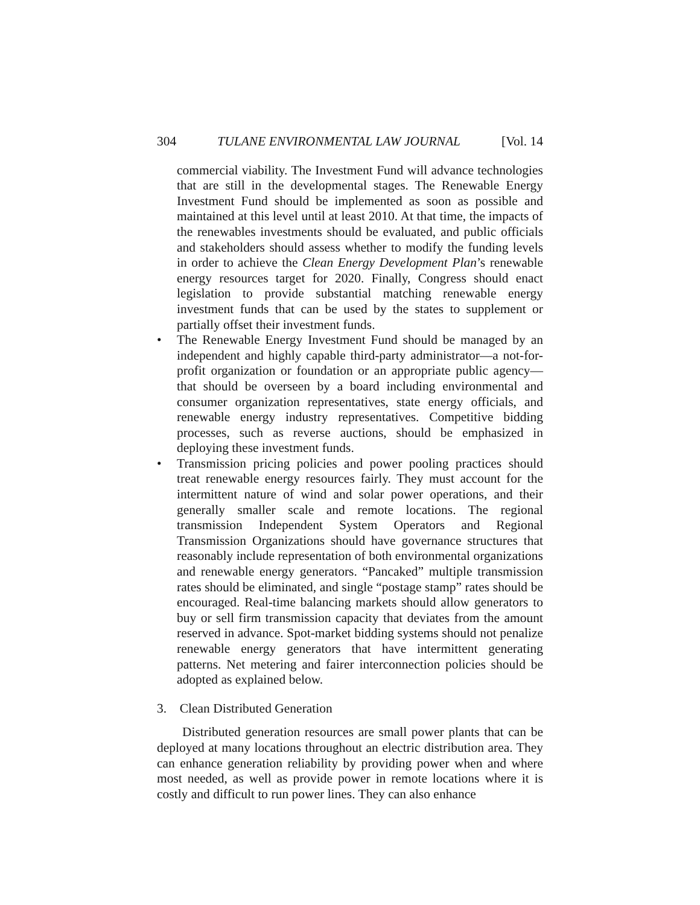304 TULANE ENVIRONMENTAL LAW JOURNAL [Vol. 14
commercial viability. The Investment Fund will advance technologies that are still in the developmental stages. The Renewable Energy Investment Fund should be implemented as soon as possible and maintained at this level until at least 2010. At that time, the impacts of the renewables investments should be evaluated, and public officials and stakeholders should assess whether to modify the funding levels in order to achieve the Clean Energy Development Plan’s renewable energy resources target for 2020. Finally, Congress should enact legislation to provide substantial matching renewable energy investment funds that can be used by the states to supplement or partially offset their investment funds.
• The Renewable Energy Investment Fund should be managed by an independent and highly capable third-party administrator—a not-for-profit organization or foundation or an appropriate public agency—that should be overseen by a board including environmental and consumer organization representatives, state energy officials, and renewable energy industry representatives. Competitive bidding processes, such as reverse auctions, should be emphasized in deploying these investment funds.
• Transmission pricing policies and power pooling practices should treat renewable energy resources fairly. They must account for the intermittent nature of wind and solar power operations, and their generally smaller scale and remote locations. The regional transmission Independent System Operators and Regional Transmission Organizations should have governance structures that reasonably include representation of both environmental organizations and renewable energy generators. “Pancaked” multiple transmission rates should be eliminated, and single “postage stamp” rates should be encouraged. Real-time balancing markets should allow generators to buy or sell firm transmission capacity that deviates from the amount reserved in advance. Spot-market bidding systems should not penalize renewable energy generators that have intermittent generating patterns. Net metering and fairer interconnection policies should be adopted as explained below.
3. Clean Distributed Generation
Distributed generation resources are small power plants that can be deployed at many locations throughout an electric distribution area. They can enhance generation reliability by providing power when and where most needed, as well as provide power in remote locations where it is costly and difficult to run power lines. They can also enhance